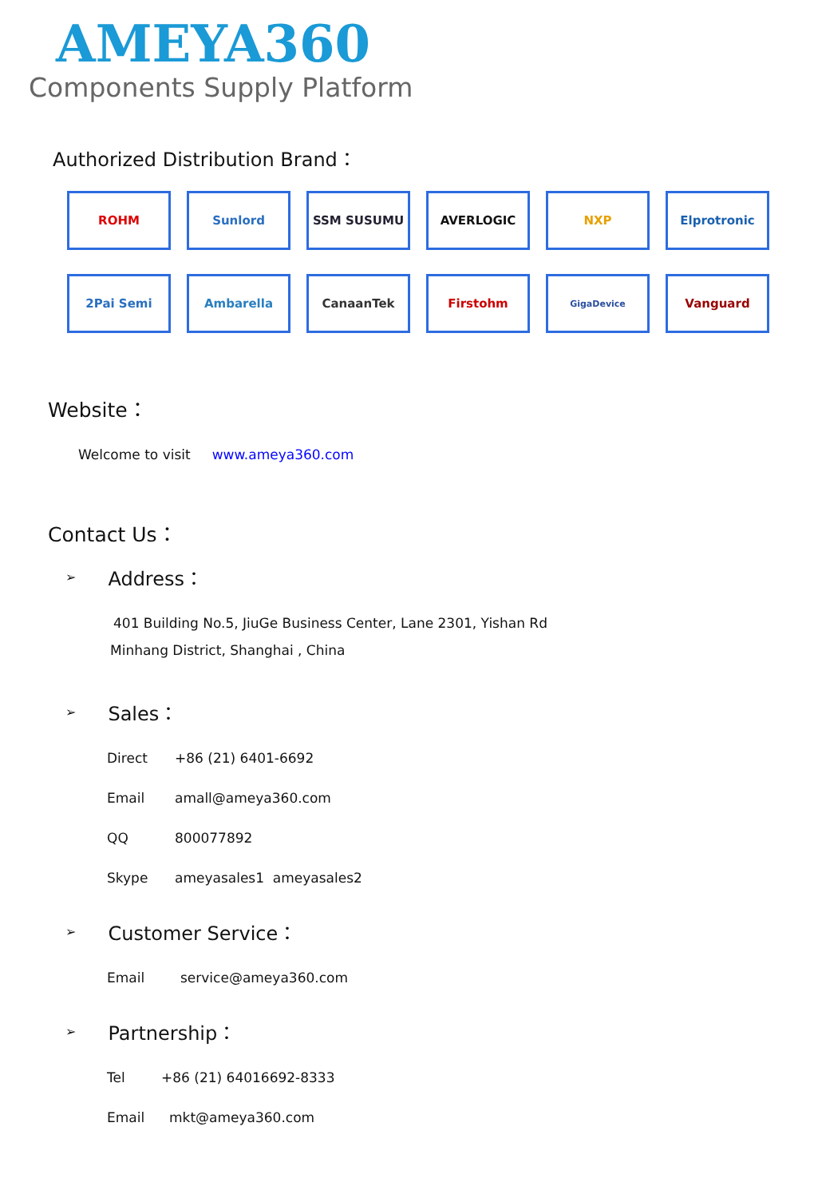AMEYA360
Components Supply Platform
Authorized Distribution Brand：
ROHM
Sunlord
SSM SUSUMU
AVERLOGIC
NXP
Elprotronic
2Pai Semi
Ambarella
CanaanTek
Firstohm
GigaDevice
Vanguard
Website：
Welcome to visit www.ameya360.com
Contact Us：
➢
Address：
401 Building No.5, JiuGe Business Center, Lane 2301, Yishan Rd
Minhang District, Shanghai , China
➢
Sales：
Direct +86 (21) 6401-6692
Email amall@ameya360.com
QQ 800077892
Skype ameyasales1 ameyasales2
➢
Customer Service：
Email service@ameya360.com
➢
Partnership：
Tel +86 (21) 64016692-8333
Email mkt@ameya360.com